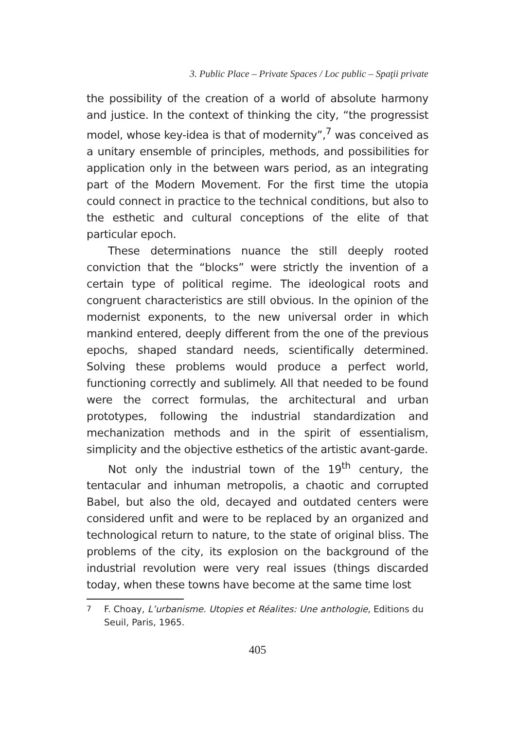3. Public Place – Private Spaces / Loc public – Spaţii private
the possibility of the creation of a world of absolute harmony and justice. In the context of thinking the city, “the progressist model, whose key-idea is that of modernity”,<sup>7</sup> was conceived as a unitary ensemble of principles, methods, and possibilities for application only in the between wars period, as an integrating part of the Modern Movement. For the first time the utopia could connect in practice to the technical conditions, but also to the esthetic and cultural conceptions of the elite of that particular epoch.
These determinations nuance the still deeply rooted conviction that the “blocks” were strictly the invention of a certain type of political regime. The ideological roots and congruent characteristics are still obvious. In the opinion of the modernist exponents, to the new universal order in which mankind entered, deeply different from the one of the previous epochs, shaped standard needs, scientifically determined. Solving these problems would produce a perfect world, functioning correctly and sublimely. All that needed to be found were the correct formulas, the architectural and urban prototypes, following the industrial standardization and mechanization methods and in the spirit of essentialism, simplicity and the objective esthetics of the artistic avant-garde.
Not only the industrial town of the 19<sup>th</sup> century, the tentacular and inhuman metropolis, a chaotic and corrupted Babel, but also the old, decayed and outdated centers were considered unfit and were to be replaced by an organized and technological return to nature, to the state of original bliss. The problems of the city, its explosion on the background of the industrial revolution were very real issues (things discarded today, when these towns have become at the same time lost
<sup>7</sup> F. Choay, L’urbanisme. Utopies et Réalites: Une anthologie, Editions du Seuil, Paris, 1965.
405